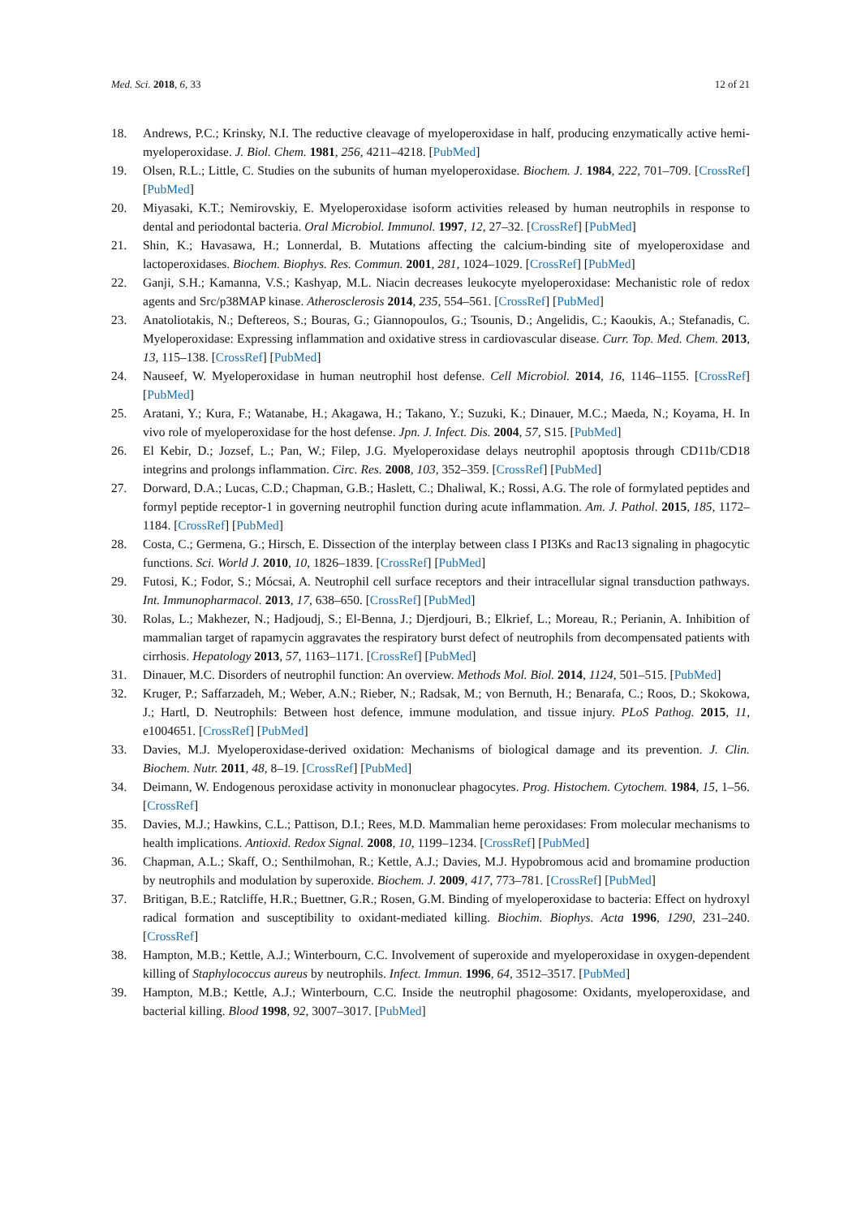Med. Sci. 2018, 6, 33 12 of 21
18. Andrews, P.C.; Krinsky, N.I. The reductive cleavage of myeloperoxidase in half, producing enzymatically active hemi-myeloperoxidase. J. Biol. Chem. 1981, 256, 4211–4218. [PubMed]
19. Olsen, R.L.; Little, C. Studies on the subunits of human myeloperoxidase. Biochem. J. 1984, 222, 701–709. [CrossRef] [PubMed]
20. Miyasaki, K.T.; Nemirovskiy, E. Myeloperoxidase isoform activities released by human neutrophils in response to dental and periodontal bacteria. Oral Microbiol. Immunol. 1997, 12, 27–32. [CrossRef] [PubMed]
21. Shin, K.; Havasawa, H.; Lonnerdal, B. Mutations affecting the calcium-binding site of myeloperoxidase and lactoperoxidases. Biochem. Biophys. Res. Commun. 2001, 281, 1024–1029. [CrossRef] [PubMed]
22. Ganji, S.H.; Kamanna, V.S.; Kashyap, M.L. Niacin decreases leukocyte myeloperoxidase: Mechanistic role of redox agents and Src/p38MAP kinase. Atherosclerosis 2014, 235, 554–561. [CrossRef] [PubMed]
23. Anatoliotakis, N.; Deftereos, S.; Bouras, G.; Giannopoulos, G.; Tsounis, D.; Angelidis, C.; Kaoukis, A.; Stefanadis, C. Myeloperoxidase: Expressing inflammation and oxidative stress in cardiovascular disease. Curr. Top. Med. Chem. 2013, 13, 115–138. [CrossRef] [PubMed]
24. Nauseef, W. Myeloperoxidase in human neutrophil host defense. Cell Microbiol. 2014, 16, 1146–1155. [CrossRef] [PubMed]
25. Aratani, Y.; Kura, F.; Watanabe, H.; Akagawa, H.; Takano, Y.; Suzuki, K.; Dinauer, M.C.; Maeda, N.; Koyama, H. In vivo role of myeloperoxidase for the host defense. Jpn. J. Infect. Dis. 2004, 57, S15. [PubMed]
26. El Kebir, D.; Jozsef, L.; Pan, W.; Filep, J.G. Myeloperoxidase delays neutrophil apoptosis through CD11b/CD18 integrins and prolongs inflammation. Circ. Res. 2008, 103, 352–359. [CrossRef] [PubMed]
27. Dorward, D.A.; Lucas, C.D.; Chapman, G.B.; Haslett, C.; Dhaliwal, K.; Rossi, A.G. The role of formylated peptides and formyl peptide receptor-1 in governing neutrophil function during acute inflammation. Am. J. Pathol. 2015, 185, 1172–1184. [CrossRef] [PubMed]
28. Costa, C.; Germena, G.; Hirsch, E. Dissection of the interplay between class I PI3Ks and Rac13 signaling in phagocytic functions. Sci. World J. 2010, 10, 1826–1839. [CrossRef] [PubMed]
29. Futosi, K.; Fodor, S.; Mócsai, A. Neutrophil cell surface receptors and their intracellular signal transduction pathways. Int. Immunopharmacol. 2013, 17, 638–650. [CrossRef] [PubMed]
30. Rolas, L.; Makhezer, N.; Hadjoudj, S.; El-Benna, J.; Djerdjouri, B.; Elkrief, L.; Moreau, R.; Perianin, A. Inhibition of mammalian target of rapamycin aggravates the respiratory burst defect of neutrophils from decompensated patients with cirrhosis. Hepatology 2013, 57, 1163–1171. [CrossRef] [PubMed]
31. Dinauer, M.C. Disorders of neutrophil function: An overview. Methods Mol. Biol. 2014, 1124, 501–515. [PubMed]
32. Kruger, P.; Saffarzadeh, M.; Weber, A.N.; Rieber, N.; Radsak, M.; von Bernuth, H.; Benarafa, C.; Roos, D.; Skokowa, J.; Hartl, D. Neutrophils: Between host defence, immune modulation, and tissue injury. PLoS Pathog. 2015, 11, e1004651. [CrossRef] [PubMed]
33. Davies, M.J. Myeloperoxidase-derived oxidation: Mechanisms of biological damage and its prevention. J. Clin. Biochem. Nutr. 2011, 48, 8–19. [CrossRef] [PubMed]
34. Deimann, W. Endogenous peroxidase activity in mononuclear phagocytes. Prog. Histochem. Cytochem. 1984, 15, 1–56. [CrossRef]
35. Davies, M.J.; Hawkins, C.L.; Pattison, D.I.; Rees, M.D. Mammalian heme peroxidases: From molecular mechanisms to health implications. Antioxid. Redox Signal. 2008, 10, 1199–1234. [CrossRef] [PubMed]
36. Chapman, A.L.; Skaff, O.; Senthilmohan, R.; Kettle, A.J.; Davies, M.J. Hypobromous acid and bromamine production by neutrophils and modulation by superoxide. Biochem. J. 2009, 417, 773–781. [CrossRef] [PubMed]
37. Britigan, B.E.; Ratcliffe, H.R.; Buettner, G.R.; Rosen, G.M. Binding of myeloperoxidase to bacteria: Effect on hydroxyl radical formation and susceptibility to oxidant-mediated killing. Biochim. Biophys. Acta 1996, 1290, 231–240. [CrossRef]
38. Hampton, M.B.; Kettle, A.J.; Winterbourn, C.C. Involvement of superoxide and myeloperoxidase in oxygen-dependent killing of Staphylococcus aureus by neutrophils. Infect. Immun. 1996, 64, 3512–3517. [PubMed]
39. Hampton, M.B.; Kettle, A.J.; Winterbourn, C.C. Inside the neutrophil phagosome: Oxidants, myeloperoxidase, and bacterial killing. Blood 1998, 92, 3007–3017. [PubMed]